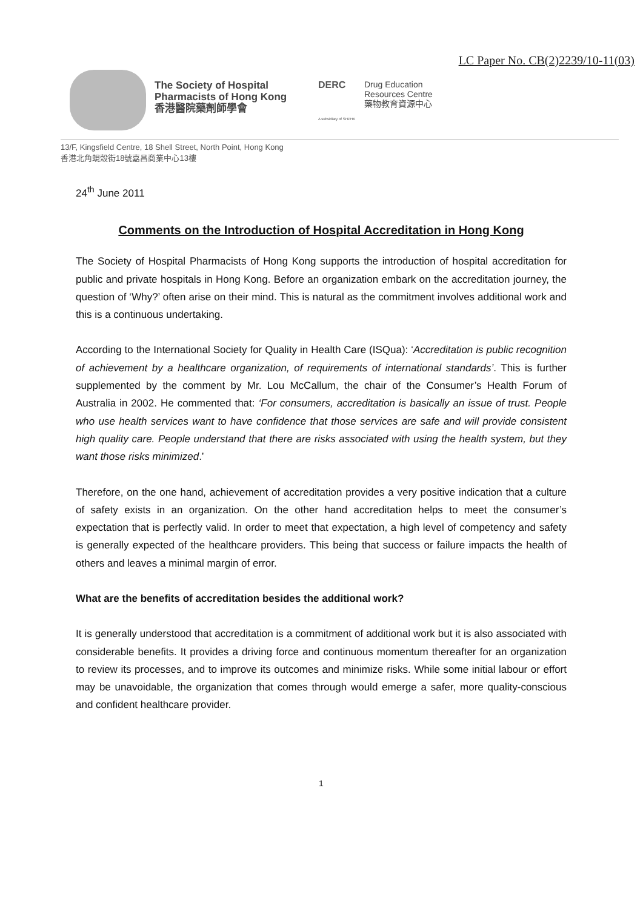LC Paper No. CB(2)2239/10-11(03)
The Society of Hospital
Pharmacists of Hong Kong
香港醫院藥劑師學會
DERC
A subsidiary of SHPHK
Drug Education
Resources Centre
藥物教育資源中心
13/F, Kingsfield Centre, 18 Shell Street, North Point, Hong Kong
香港北角蜆殼街18號嘉昌商業中心13樓
24<sup>th</sup> June 2011
Comments on the Introduction of Hospital Accreditation in Hong Kong
The Society of Hospital Pharmacists of Hong Kong supports the introduction of hospital accreditation for public and private hospitals in Hong Kong. Before an organization embark on the accreditation journey, the question of ‘Why?’ often arise on their mind. This is natural as the commitment involves additional work and this is a continuous undertaking.
According to the International Society for Quality in Health Care (ISQua): ‘Accreditation is public recognition of achievement by a healthcare organization, of requirements of international standards’. This is further supplemented by the comment by Mr. Lou McCallum, the chair of the Consumer’s Health Forum of Australia in 2002. He commented that: ‘For consumers, accreditation is basically an issue of trust. People who use health services want to have confidence that those services are safe and will provide consistent high quality care. People understand that there are risks associated with using the health system, but they want those risks minimized.’
Therefore, on the one hand, achievement of accreditation provides a very positive indication that a culture of safety exists in an organization. On the other hand accreditation helps to meet the consumer’s expectation that is perfectly valid. In order to meet that expectation, a high level of competency and safety is generally expected of the healthcare providers. This being that success or failure impacts the health of others and leaves a minimal margin of error.
What are the benefits of accreditation besides the additional work?
It is generally understood that accreditation is a commitment of additional work but it is also associated with considerable benefits. It provides a driving force and continuous momentum thereafter for an organization to review its processes, and to improve its outcomes and minimize risks. While some initial labour or effort may be unavoidable, the organization that comes through would emerge a safer, more quality-conscious and confident healthcare provider.
1